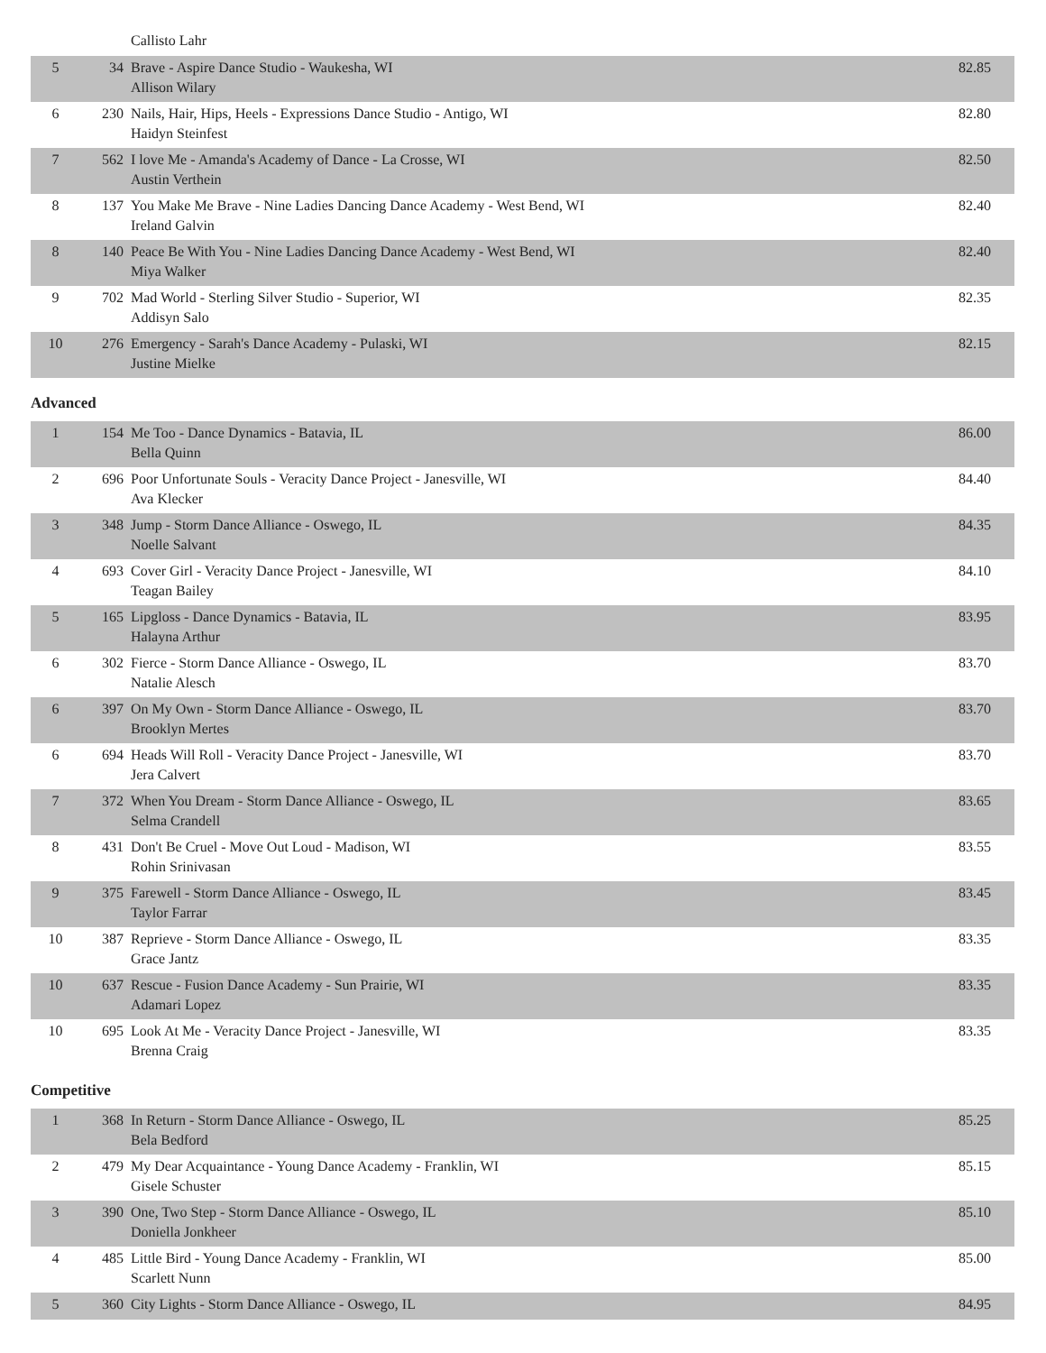| | | Callisto Lahr | |
| 5 | 34 | Brave - Aspire Dance Studio - Waukesha, WI Allison Wilary | 82.85 |
| 6 | 230 | Nails, Hair, Hips, Heels - Expressions Dance Studio - Antigo, WI Haidyn Steinfest | 82.80 |
| 7 | 562 | I love Me - Amanda's Academy of Dance - La Crosse, WI Austin Verthein | 82.50 |
| 8 | 137 | You Make Me Brave - Nine Ladies Dancing Dance Academy - West Bend, WI Ireland Galvin | 82.40 |
| 8 | 140 | Peace Be With You - Nine Ladies Dancing Dance Academy - West Bend, WI Miya Walker | 82.40 |
| 9 | 702 | Mad World - Sterling Silver Studio - Superior, WI Addisyn Salo | 82.35 |
| 10 | 276 | Emergency - Sarah's Dance Academy - Pulaski, WI Justine Mielke | 82.15 |
Advanced
| 1 | 154 | Me Too - Dance Dynamics - Batavia, IL Bella Quinn | 86.00 |
| 2 | 696 | Poor Unfortunate Souls - Veracity Dance Project - Janesville, WI Ava Klecker | 84.40 |
| 3 | 348 | Jump - Storm Dance Alliance - Oswego, IL Noelle Salvant | 84.35 |
| 4 | 693 | Cover Girl - Veracity Dance Project - Janesville, WI Teagan Bailey | 84.10 |
| 5 | 165 | Lipgloss - Dance Dynamics - Batavia, IL Halayna Arthur | 83.95 |
| 6 | 302 | Fierce - Storm Dance Alliance - Oswego, IL Natalie Alesch | 83.70 |
| 6 | 397 | On My Own - Storm Dance Alliance - Oswego, IL Brooklyn Mertes | 83.70 |
| 6 | 694 | Heads Will Roll - Veracity Dance Project - Janesville, WI Jera Calvert | 83.70 |
| 7 | 372 | When You Dream - Storm Dance Alliance - Oswego, IL Selma Crandell | 83.65 |
| 8 | 431 | Don't Be Cruel - Move Out Loud - Madison, WI Rohin Srinivasan | 83.55 |
| 9 | 375 | Farewell - Storm Dance Alliance - Oswego, IL Taylor Farrar | 83.45 |
| 10 | 387 | Reprieve - Storm Dance Alliance - Oswego, IL Grace Jantz | 83.35 |
| 10 | 637 | Rescue - Fusion Dance Academy - Sun Prairie, WI Adamari Lopez | 83.35 |
| 10 | 695 | Look At Me - Veracity Dance Project - Janesville, WI Brenna Craig | 83.35 |
Competitive
| 1 | 368 | In Return - Storm Dance Alliance - Oswego, IL Bela Bedford | 85.25 |
| 2 | 479 | My Dear Acquaintance - Young Dance Academy - Franklin, WI Gisele Schuster | 85.15 |
| 3 | 390 | One, Two Step - Storm Dance Alliance - Oswego, IL Doniella Jonkheer | 85.10 |
| 4 | 485 | Little Bird - Young Dance Academy - Franklin, WI Scarlett Nunn | 85.00 |
| 5 | 360 | City Lights - Storm Dance Alliance - Oswego, IL | 84.95 |